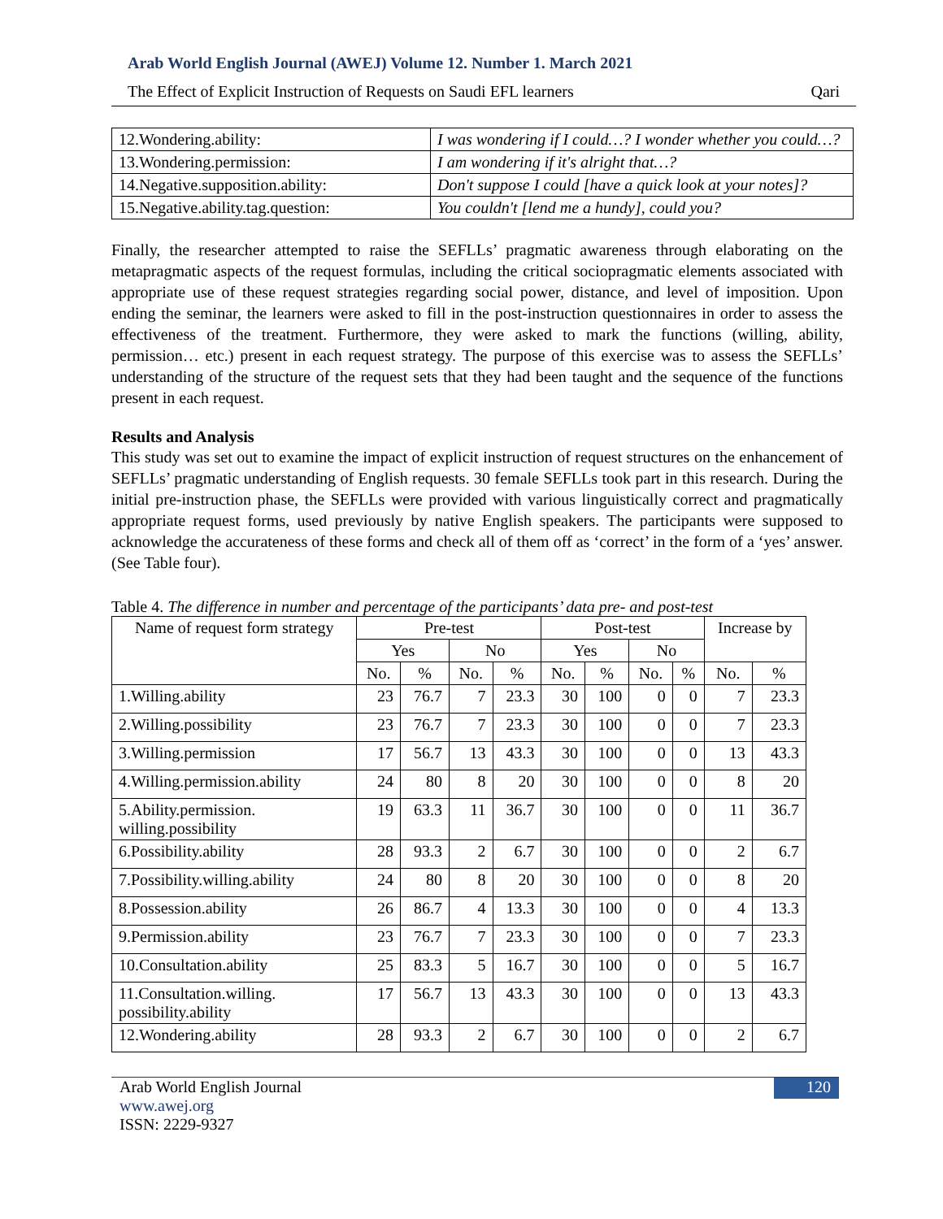Arab World English Journal (AWEJ) Volume 12. Number 1. March 2021
The Effect of Explicit Instruction of Requests on Saudi EFL learners Qari
| 12.Wondering.ability: | I was wondering if I could…? I wonder whether you could…? |
| 13.Wondering.permission: | I am wondering if it's alright that…? |
| 14.Negative.supposition.ability: | Don't suppose I could [have a quick look at your notes]? |
| 15.Negative.ability.tag.question: | You couldn't [lend me a hundy], could you? |
Finally, the researcher attempted to raise the SEFLLs’ pragmatic awareness through elaborating on the metapragmatic aspects of the request formulas, including the critical sociopragmatic elements associated with appropriate use of these request strategies regarding social power, distance, and level of imposition. Upon ending the seminar, the learners were asked to fill in the post-instruction questionnaires in order to assess the effectiveness of the treatment. Furthermore, they were asked to mark the functions (willing, ability, permission… etc.) present in each request strategy. The purpose of this exercise was to assess the SEFLLs’ understanding of the structure of the request sets that they had been taught and the sequence of the functions present in each request.
Results and Analysis
This study was set out to examine the impact of explicit instruction of request structures on the enhancement of SEFLLs’ pragmatic understanding of English requests. 30 female SEFLLs took part in this research. During the initial pre-instruction phase, the SEFLLs were provided with various linguistically correct and pragmatically appropriate request forms, used previously by native English speakers. The participants were supposed to acknowledge the accurateness of these forms and check all of them off as ‘correct’ in the form of a ‘yes’ answer. (See Table four).
Table 4. The difference in number and percentage of the participants’ data pre- and post-test
| Name of request form strategy | Pre-test | | | | Post-test | | | | Increase by | |
| --- | --- | --- | --- | --- | --- | --- | --- | --- | --- | --- |
| | Yes | | No | | Yes | | No | | | |
| | No. | % | No. | % | No. | % | No. | % | No. | % |
| 1.Willing.ability | 23 | 76.7 | 7 | 23.3 | 30 | 100 | 0 | 0 | 7 | 23.3 |
| 2.Willing.possibility | 23 | 76.7 | 7 | 23.3 | 30 | 100 | 0 | 0 | 7 | 23.3 |
| 3.Willing.permission | 17 | 56.7 | 13 | 43.3 | 30 | 100 | 0 | 0 | 13 | 43.3 |
| 4.Willing.permission.ability | 24 | 80 | 8 | 20 | 30 | 100 | 0 | 0 | 8 | 20 |
| 5.Ability.permission. willing.possibility | 19 | 63.3 | 11 | 36.7 | 30 | 100 | 0 | 0 | 11 | 36.7 |
| 6.Possibility.ability | 28 | 93.3 | 2 | 6.7 | 30 | 100 | 0 | 0 | 2 | 6.7 |
| 7.Possibility.willing.ability | 24 | 80 | 8 | 20 | 30 | 100 | 0 | 0 | 8 | 20 |
| 8.Possession.ability | 26 | 86.7 | 4 | 13.3 | 30 | 100 | 0 | 0 | 4 | 13.3 |
| 9.Permission.ability | 23 | 76.7 | 7 | 23.3 | 30 | 100 | 0 | 0 | 7 | 23.3 |
| 10.Consultation.ability | 25 | 83.3 | 5 | 16.7 | 30 | 100 | 0 | 0 | 5 | 16.7 |
| 11.Consultation.willing. possibility.ability | 17 | 56.7 | 13 | 43.3 | 30 | 100 | 0 | 0 | 13 | 43.3 |
| 12.Wondering.ability | 28 | 93.3 | 2 | 6.7 | 30 | 100 | 0 | 0 | 2 | 6.7 |
Arab World English Journal
www.awej.org
ISSN: 2229-9327
120